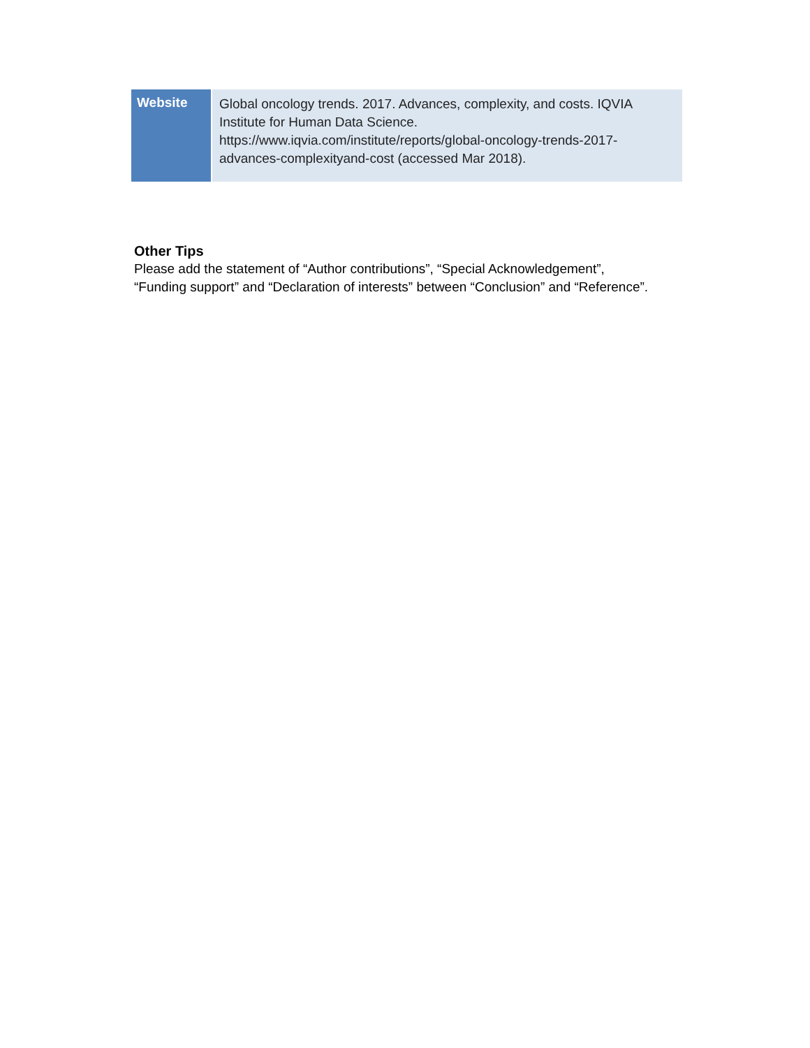| Website | Global oncology trends. 2017. Advances, complexity, and costs. IQVIA Institute for Human Data Science. https://www.iqvia.com/institute/reports/global-oncology-trends-2017- advances-complexityand-cost (accessed Mar 2018). |
Other Tips
Please add the statement of “Author contributions”, “Special Acknowledgement”,
“Funding support” and “Declaration of interests” between “Conclusion” and “Reference”.